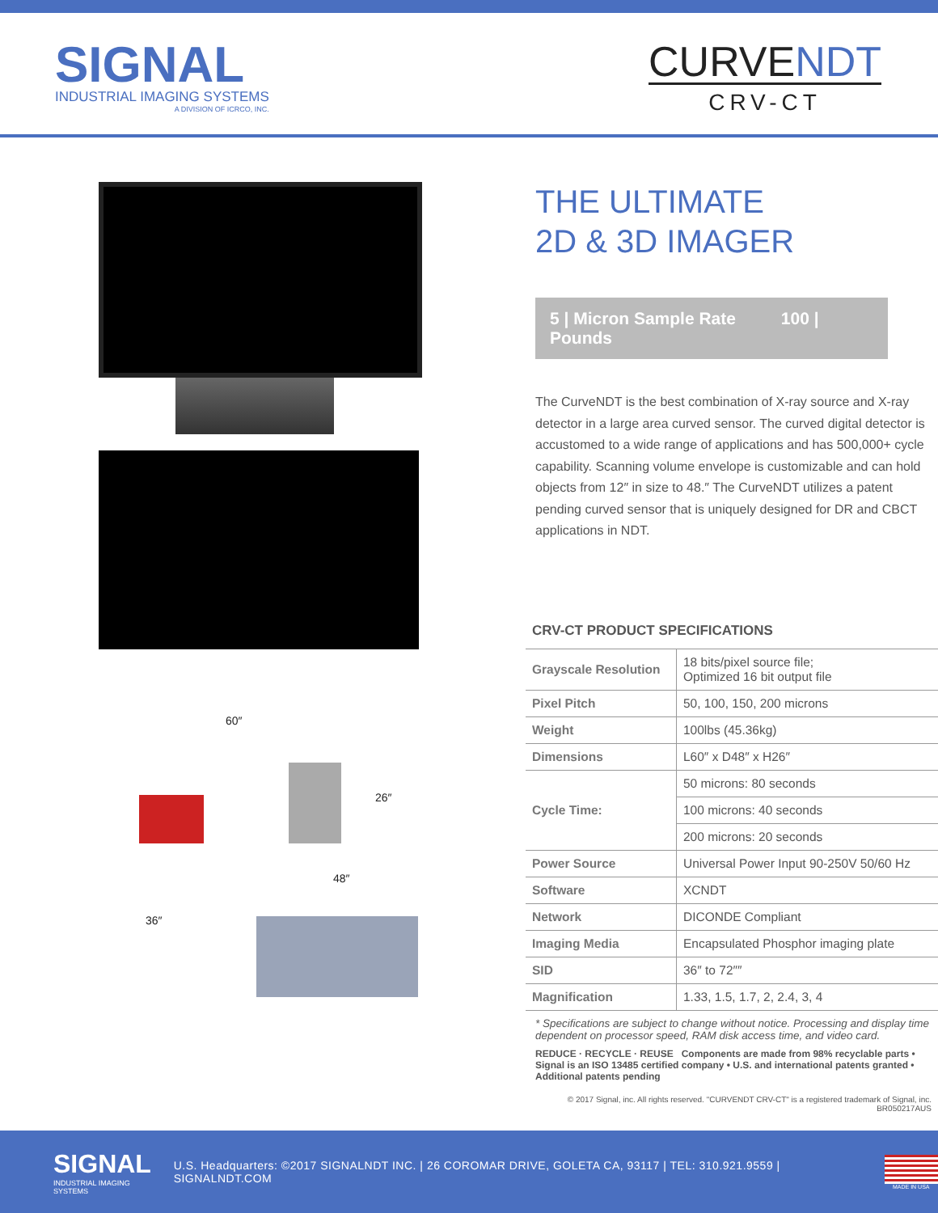SIGNAL
INDUSTRIAL IMAGING SYSTEMS
A DIVISION OF ICRCO, INC.
CURVENDT
CRV-CT
60″
26″
48″
36″
THE ULTIMATE
2D & 3D IMAGER
5 | Micron Sample Rate 100 | Pounds
The CurveNDT is the best combination of X-ray source and X-ray detector in a large area curved sensor. The curved digital detector is accustomed to a wide range of applications and has 500,000+ cycle capability. Scanning volume envelope is customizable and can hold objects from 12″ in size to 48.″ The CurveNDT utilizes a patent pending curved sensor that is uniquely designed for DR and CBCT applications in NDT.
CRV-CT PRODUCT SPECIFICATIONS
| Grayscale Resolution | 18 bits/pixel source file; Optimized 16 bit output file |
| Pixel Pitch | 50, 100, 150, 200 microns |
| Weight | 100lbs (45.36kg) |
| Dimensions | L60″ x D48″ x H26″ |
| Cycle Time: | 50 microns: 80 seconds |
| | 100 microns: 40 seconds |
| | 200 microns: 20 seconds |
| Power Source | Universal Power Input 90-250V 50/60 Hz |
| Software | XCNDT |
| Network | DICONDE Compliant |
| Imaging Media | Encapsulated Phosphor imaging plate |
| SID | 36″ to 72″″ |
| Magnification | 1.33, 1.5, 1.7, 2, 2.4, 3, 4 |
* Specifications are subject to change without notice. Processing and display time dependent on processor speed, RAM disk access time, and video card.
REDUCE · RECYCLE · REUSE Components are made from 98% recyclable parts • Signal is an ISO 13485 certified company • U.S. and international patents granted • Additional patents pending
© 2017 Signal, inc. All rights reserved. "CURVENDT CRV-CT" is a registered trademark of Signal, inc. BR050217AUS
SIGNAL
INDUSTRIAL IMAGING SYSTEMS
U.S. Headquarters: ©2017 SIGNALNDT INC. | 26 COROMAR DRIVE, GOLETA CA, 93117 | TEL: 310.921.9559 | SIGNALNDT.COM
MADE IN USA